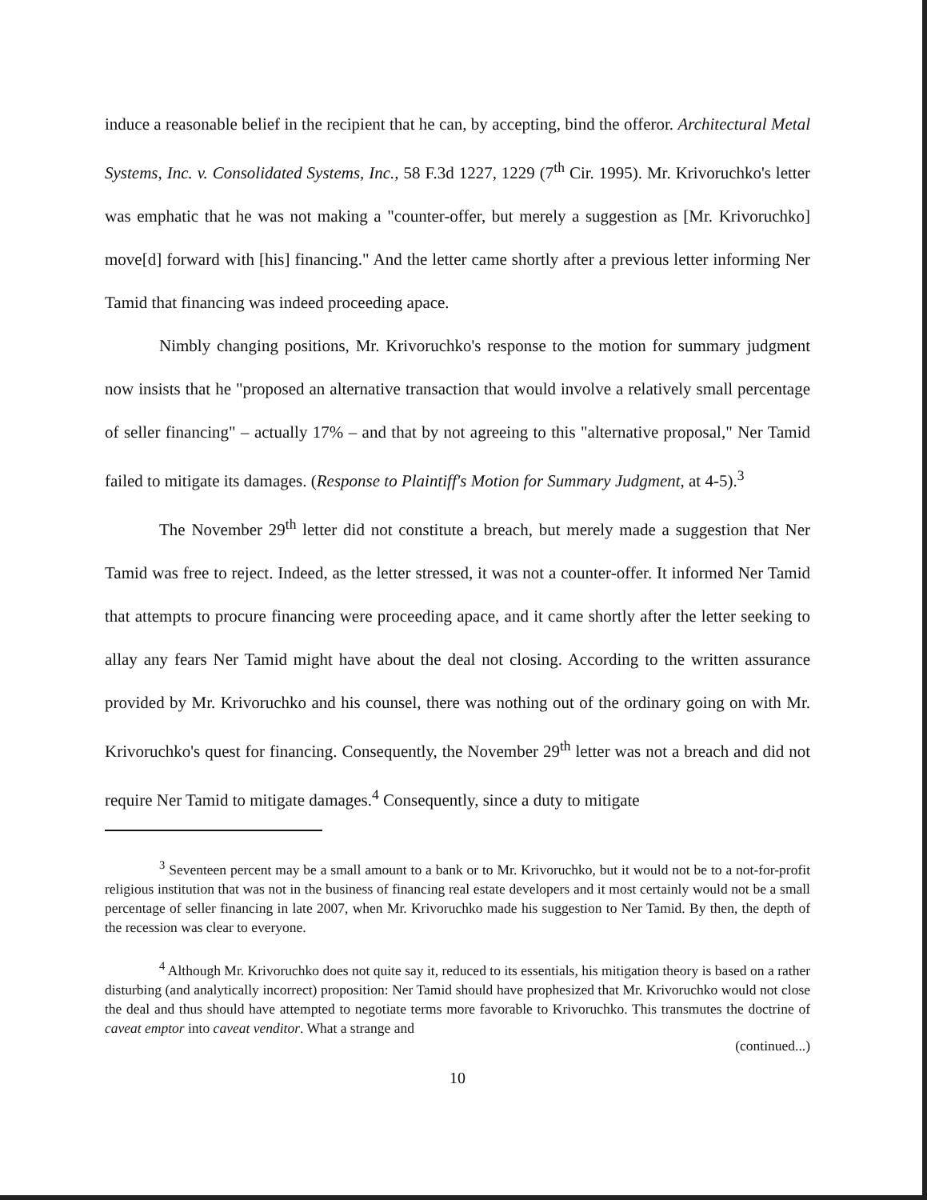induce a reasonable belief in the recipient that he can, by accepting, bind the offeror. Architectural Metal Systems, Inc. v. Consolidated Systems, Inc., 58 F.3d 1227, 1229 (7<sup>th</sup> Cir. 1995). Mr. Krivoruchko's letter was emphatic that he was not making a "counter-offer, but merely a suggestion as [Mr. Krivoruchko] move[d] forward with [his] financing." And the letter came shortly after a previous letter informing Ner Tamid that financing was indeed proceeding apace.
Nimbly changing positions, Mr. Krivoruchko's response to the motion for summary judgment now insists that he "proposed an alternative transaction that would involve a relatively small percentage of seller financing" – actually 17% – and that by not agreeing to this "alternative proposal," Ner Tamid failed to mitigate its damages. (Response to Plaintiff's Motion for Summary Judgment, at 4-5).<sup>3</sup>
The November 29<sup>th</sup> letter did not constitute a breach, but merely made a suggestion that Ner Tamid was free to reject. Indeed, as the letter stressed, it was not a counter-offer. It informed Ner Tamid that attempts to procure financing were proceeding apace, and it came shortly after the letter seeking to allay any fears Ner Tamid might have about the deal not closing. According to the written assurance provided by Mr. Krivoruchko and his counsel, there was nothing out of the ordinary going on with Mr. Krivoruchko's quest for financing. Consequently, the November 29<sup>th</sup> letter was not a breach and did not require Ner Tamid to mitigate damages.<sup>4</sup> Consequently, since a duty to mitigate
<sup>3</sup> Seventeen percent may be a small amount to a bank or to Mr. Krivoruchko, but it would not be to a not-for-profit religious institution that was not in the business of financing real estate developers and it most certainly would not be a small percentage of seller financing in late 2007, when Mr. Krivoruchko made his suggestion to Ner Tamid. By then, the depth of the recession was clear to everyone.
<sup>4</sup> Although Mr. Krivoruchko does not quite say it, reduced to its essentials, his mitigation theory is based on a rather disturbing (and analytically incorrect) proposition: Ner Tamid should have prophesized that Mr. Krivoruchko would not close the deal and thus should have attempted to negotiate terms more favorable to Krivoruchko. This transmutes the doctrine of caveat emptor into caveat venditor. What a strange and
(continued...)
10